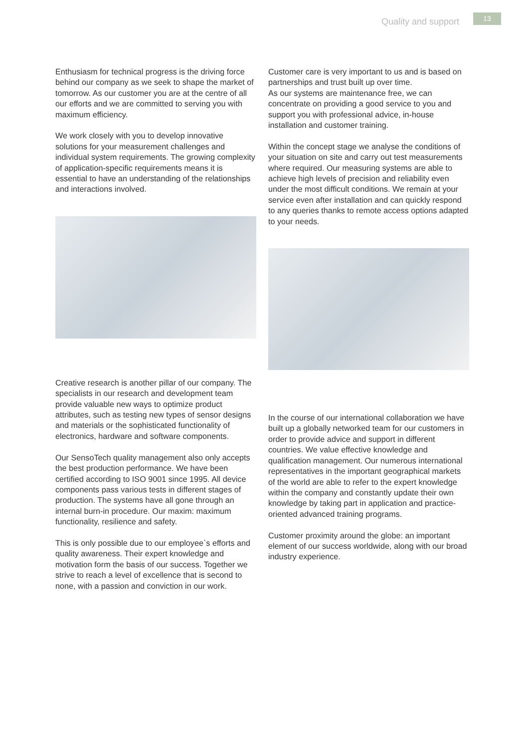Quality and support
13
Enthusiasm for technical progress is the driving force behind our company as we seek to shape the market of tomorrow. As our customer you are at the centre of all our efforts and we are committed to serving you with maximum efficiency.
We work closely with you to develop innovative solutions for your measurement challenges and individual system requirements. The growing com­plexity of application-specific requirements means it is essential to have an understanding of the relati­onships and interactions involved.
Creative research is another pillar of our compa­ny. The specialists in our research and develop­ment team provide valuable new ways to optimize product attributes, such as testing new types of sensor designs and materials or the sophisticated functionality of electronics, hardware and software components.
Our SensoTech quality management also only accepts the best production performance. We have been certified according to ISO 9001 since 1995. All device components pass various tests in different stages of production. The systems have all gone through an internal burn-in procedure. Our maxim: maximum functionality, resilience and safety.
This is only possible due to our employee`s efforts and quality awareness. Their expert knowledge and motivation form the basis of our success. Together we strive to reach a level of excellence that is se­cond to none, with a passion and conviction in our work.
Customer care is very important to us and is based on partnerships and trust built up over time.
As our systems are maintenance free, we can concentrate on providing a good service to you and support you with professional advice, in-house installation and customer training.
Within the concept stage we analyse the conditions of your situation on site and carry out test measure­ments where required. Our measuring systems are able to achieve high levels of precision and reliability even under the most difficult conditions. We remain at your service even after installation and can quickly respond to any queries thanks to remote access options adapted to your needs.
In the course of our international collaboration we have built up a globally networked team for our customers in order to provide advice and support in different countries. We value effective knowledge and qualification management. Our numerous in­ternational representatives in the important geogra­phical markets of the world are able to refer to the expert knowledge within the company and cons­tantly update their own knowledge by taking part in application and practice-oriented advanced training programs.
Customer proximity around the globe: an important element of our success worldwide, along with our broad industry experience.